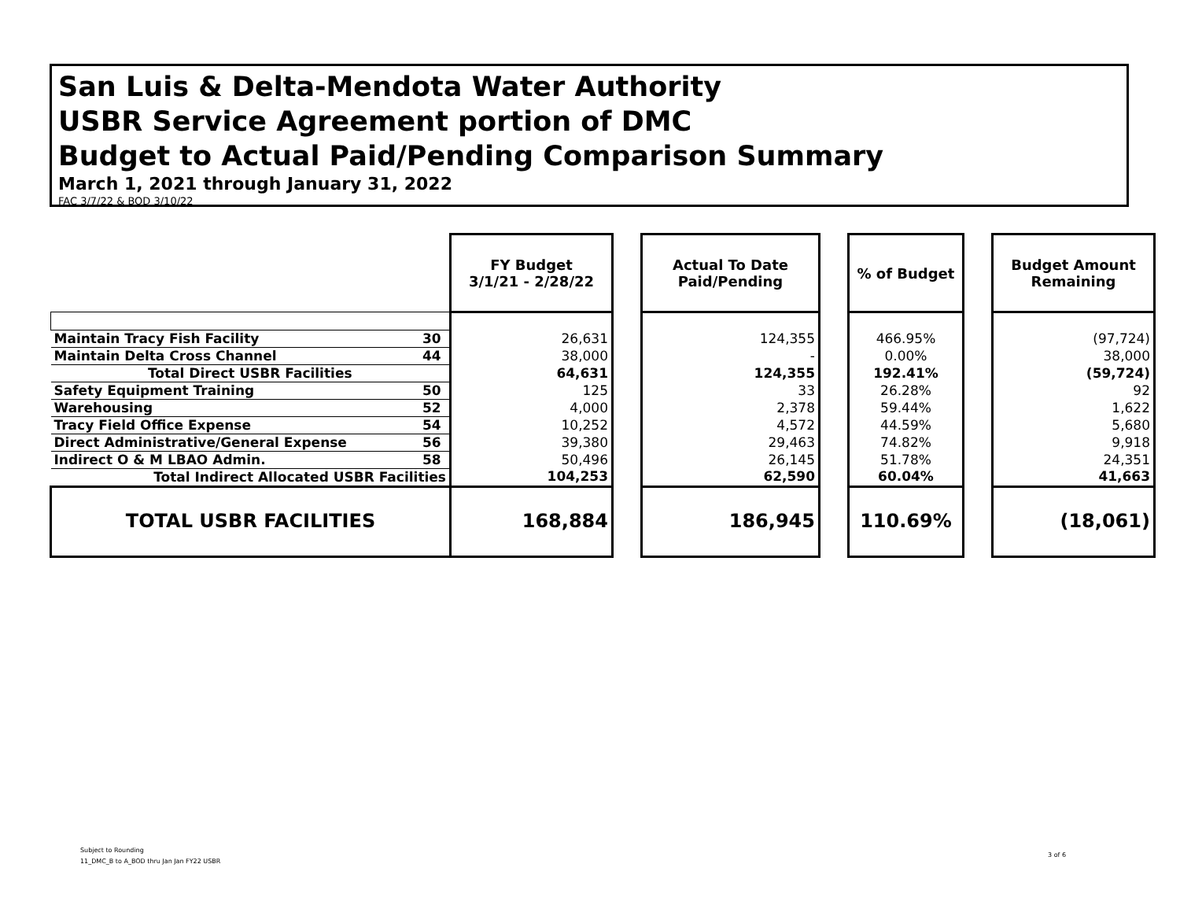San Luis & Delta-Mendota Water Authority
USBR Service Agreement portion of DMC
Budget to Actual Paid/Pending Comparison Summary
March 1, 2021 through January 31, 2022
FAC 3/7/22 & BOD 3/10/22
| | | FY Budget 3/1/21 - 2/28/22 | | Actual To Date Paid/Pending | | % of Budget | | Budget Amount Remaining |
| --- | --- | --- | --- | --- | --- | --- | --- | --- |
| Maintain Tracy Fish Facility | 30 | 26,631 | | 124,355 | | 466.95% | | (97,724) |
| Maintain Delta Cross Channel | 44 | 38,000 | | - | | 0.00% | | 38,000 |
| Total Direct USBR Facilities | | 64,631 | | 124,355 | | 192.41% | | (59,724) |
| Safety Equipment Training | 50 | 125 | | 33 | | 26.28% | | 92 |
| Warehousing | 52 | 4,000 | | 2,378 | | 59.44% | | 1,622 |
| Tracy Field Office Expense | 54 | 10,252 | | 4,572 | | 44.59% | | 5,680 |
| Direct Administrative/General Expense | 56 | 39,380 | | 29,463 | | 74.82% | | 9,918 |
| Indirect O & M LBAO Admin. | 58 | 50,496 | | 26,145 | | 51.78% | | 24,351 |
| Total Indirect Allocated USBR Facilities | | 104,253 | | 62,590 | | 60.04% | | 41,663 |
| TOTAL USBR FACILITIES | | 168,884 | | 186,945 | | 110.69% | | (18,061) |
Subject to Rounding
11_DMC_B to A_BOD thru Jan Jan FY22 USBR
3 of 6